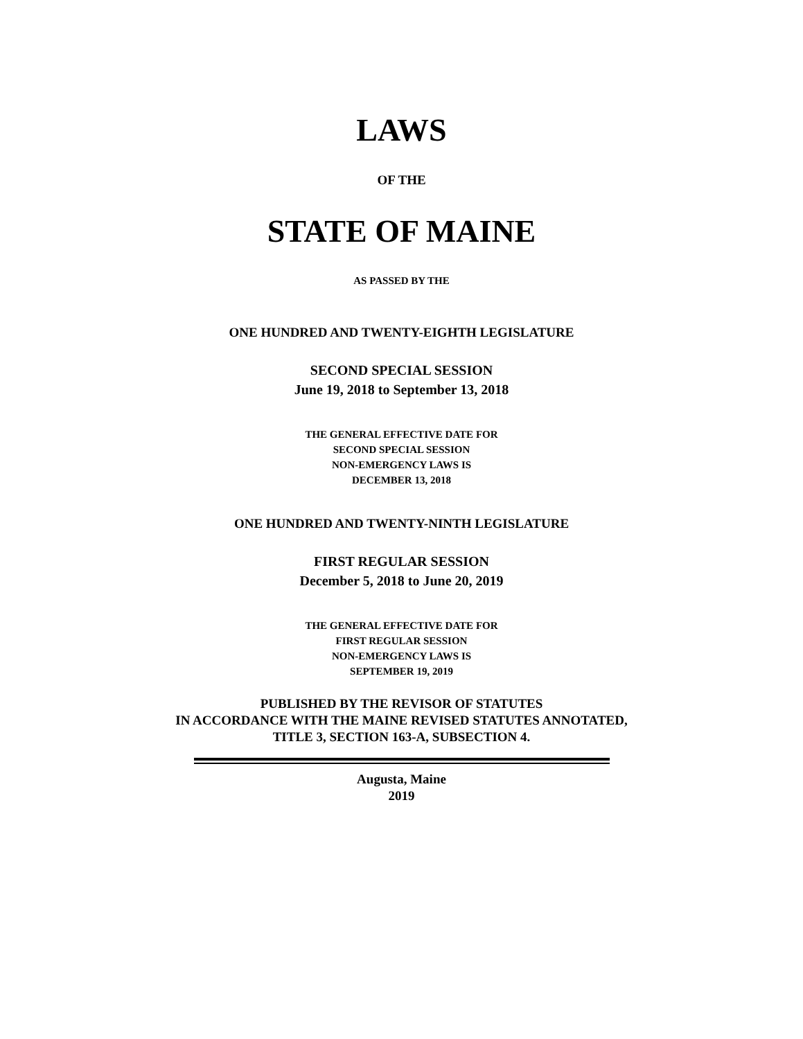LAWS
OF THE
STATE OF MAINE
AS PASSED BY THE
ONE HUNDRED AND TWENTY-EIGHTH LEGISLATURE
SECOND SPECIAL SESSION
June 19, 2018 to September 13, 2018
THE GENERAL EFFECTIVE DATE FOR
SECOND SPECIAL SESSION
NON-EMERGENCY LAWS IS
DECEMBER 13, 2018
ONE HUNDRED AND TWENTY-NINTH LEGISLATURE
FIRST REGULAR SESSION
December 5, 2018 to June 20, 2019
THE GENERAL EFFECTIVE DATE FOR
FIRST REGULAR SESSION
NON-EMERGENCY LAWS IS
SEPTEMBER 19, 2019
PUBLISHED BY THE REVISOR OF STATUTES
IN ACCORDANCE WITH THE MAINE REVISED STATUTES ANNOTATED,
TITLE 3, SECTION 163-A, SUBSECTION 4.
Augusta, Maine
2019